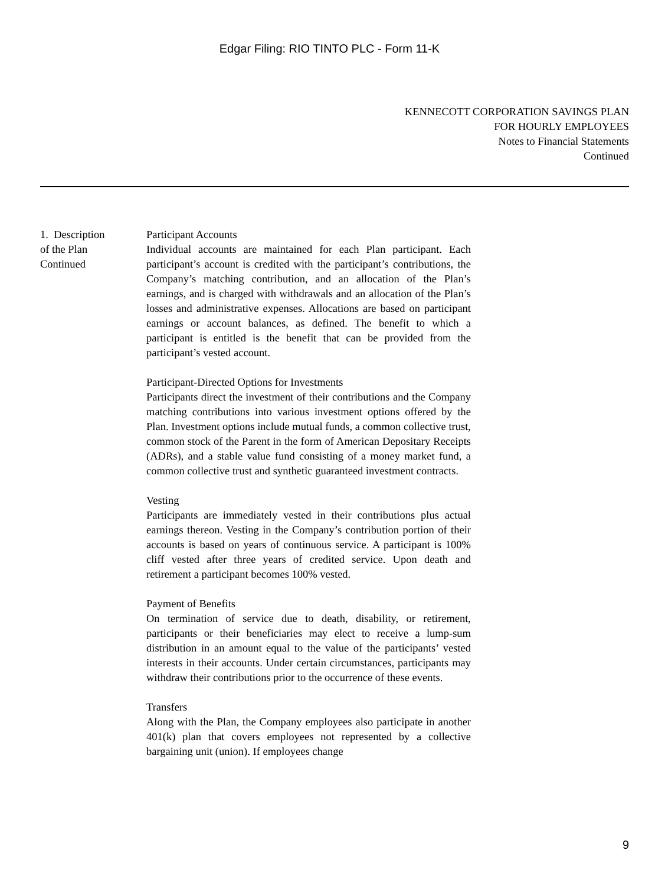Edgar Filing: RIO TINTO PLC - Form 11-K
KENNECOTT CORPORATION SAVINGS PLAN
FOR HOURLY EMPLOYEES
Notes to Financial Statements
Continued
1. Description
of the Plan
Continued
Participant Accounts
Individual accounts are maintained for each Plan participant. Each participant’s account is credited with the participant’s contributions, the Company’s matching contribution, and an allocation of the Plan’s earnings, and is charged with withdrawals and an allocation of the Plan’s losses and administrative expenses. Allocations are based on participant earnings or account balances, as defined. The benefit to which a participant is entitled is the benefit that can be provided from the participant’s vested account.
Participant-Directed Options for Investments
Participants direct the investment of their contributions and the Company matching contributions into various investment options offered by the Plan. Investment options include mutual funds, a common collective trust, common stock of the Parent in the form of American Depositary Receipts (ADRs), and a stable value fund consisting of a money market fund, a common collective trust and synthetic guaranteed investment contracts.
Vesting
Participants are immediately vested in their contributions plus actual earnings thereon. Vesting in the Company’s contribution portion of their accounts is based on years of continuous service. A participant is 100% cliff vested after three years of credited service. Upon death and retirement a participant becomes 100% vested.
Payment of Benefits
On termination of service due to death, disability, or retirement, participants or their beneficiaries may elect to receive a lump-sum distribution in an amount equal to the value of the participants’ vested interests in their accounts. Under certain circumstances, participants may withdraw their contributions prior to the occurrence of these events.
Transfers
Along with the Plan, the Company employees also participate in another 401(k) plan that covers employees not represented by a collective bargaining unit (union). If employees change
9